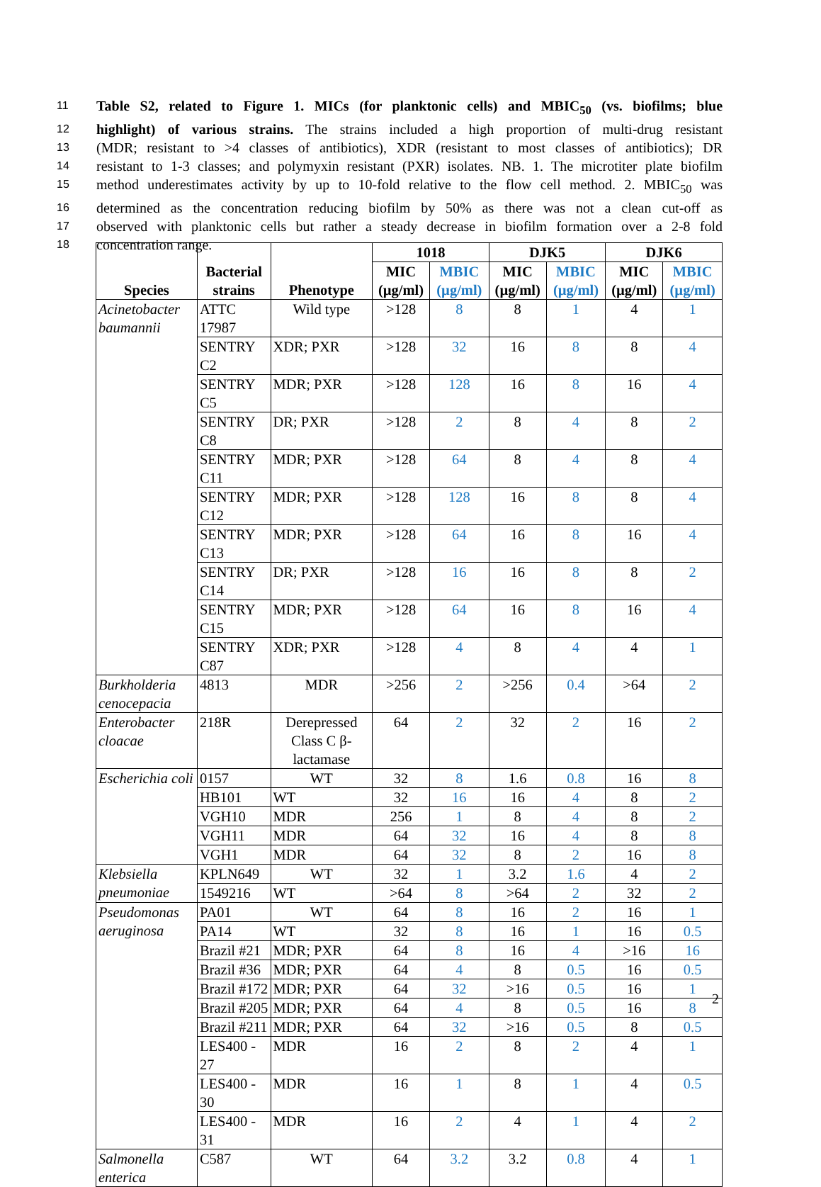11 Table S2, related to Figure 1. MICs (for planktonic cells) and MBIC<sub>50</sub> (vs. biofilms; blue
12 highlight) of various strains. The strains included a high proportion of multi-drug resistant
13 (MDR; resistant to >4 classes of antibiotics), XDR (resistant to most classes of antibiotics); DR
14 resistant to 1-3 classes; and polymyxin resistant (PXR) isolates. NB. 1. The microtiter plate biofilm
15 method underestimates activity by up to 10-fold relative to the flow cell method. 2. MBIC<sub>50</sub> was
16 determined as the concentration reducing biofilm by 50% as there was not a clean cut-off as
17 observed with planktonic cells but rather a steady decrease in biofilm formation over a 2-8 fold
18 concentration range.
| Species | Bacterial strains | Phenotype | 1018 | | DJK5 | | DJK6 | |
| --- | --- | --- | --- | --- | --- | --- | --- | --- |
| | | | MIC (µg/ml) | MBIC (µg/ml) | MIC (µg/ml) | MBIC (µg/ml) | MIC (µg/ml) | MBIC (µg/ml) |
| Acinetobacter baumannii | ATTC 17987 | Wild type | >128 | 8 | 8 | 1 | 4 | 1 |
| | SENTRY C2 | XDR; PXR | >128 | 32 | 16 | 8 | 8 | 4 |
| | SENTRY C5 | MDR; PXR | >128 | 128 | 16 | 8 | 16 | 4 |
| | SENTRY C8 | DR; PXR | >128 | 2 | 8 | 4 | 8 | 2 |
| | SENTRY C11 | MDR; PXR | >128 | 64 | 8 | 4 | 8 | 4 |
| | SENTRY C12 | MDR; PXR | >128 | 128 | 16 | 8 | 8 | 4 |
| | SENTRY C13 | MDR; PXR | >128 | 64 | 16 | 8 | 16 | 4 |
| | SENTRY C14 | DR; PXR | >128 | 16 | 16 | 8 | 8 | 2 |
| | SENTRY C15 | MDR; PXR | >128 | 64 | 16 | 8 | 16 | 4 |
| | SENTRY C87 | XDR; PXR | >128 | 4 | 8 | 4 | 4 | 1 |
| Burkholderia cenocepacia | 4813 | MDR | >256 | 2 | >256 | 0.4 | >64 | 2 |
| Enterobacter cloacae | 218R | Derepressed Class C β-lactamase | 64 | 2 | 32 | 2 | 16 | 2 |
| Escherichia coli | 0157 | WT | 32 | 8 | 1.6 | 0.8 | 16 | 8 |
| | HB101 | WT | 32 | 16 | 16 | 4 | 8 | 2 |
| | VGH10 | MDR | 256 | 1 | 8 | 4 | 8 | 2 |
| | VGH11 | MDR | 64 | 32 | 16 | 4 | 8 | 8 |
| | VGH1 | MDR | 64 | 32 | 8 | 2 | 16 | 8 |
| Klebsiella pneumoniae | KPLN649 | WT | 32 | 1 | 3.2 | 1.6 | 4 | 2 |
| | 1549216 | WT | >64 | 8 | >64 | 2 | 32 | 2 |
| Pseudomonas aeruginosa | PA01 | WT | 64 | 8 | 16 | 2 | 16 | 1 |
| | PA14 | WT | 32 | 8 | 16 | 1 | 16 | 0.5 |
| | Brazil #21 | MDR; PXR | 64 | 8 | 16 | 4 | >16 | 16 |
| | Brazil #36 | MDR; PXR | 64 | 4 | 8 | 0.5 | 16 | 0.5 |
| | Brazil #172 | MDR; PXR | 64 | 32 | >16 | 0.5 | 16 | 1 |
| | Brazil #205 | MDR; PXR | 64 | 4 | 8 | 0.5 | 16 | 8 |
| | Brazil #211 | MDR; PXR | 64 | 32 | >16 | 0.5 | 8 | 0.5 |
| | LES400 - 27 | MDR | 16 | 2 | 8 | 2 | 4 | 1 |
| | LES400 - 30 | MDR | 16 | 1 | 8 | 1 | 4 | 0.5 |
| | LES400 - 31 | MDR | 16 | 2 | 4 | 1 | 4 | 2 |
| Salmonella enterica | C587 | WT | 64 | 3.2 | 3.2 | 0.8 | 4 | 1 |
2